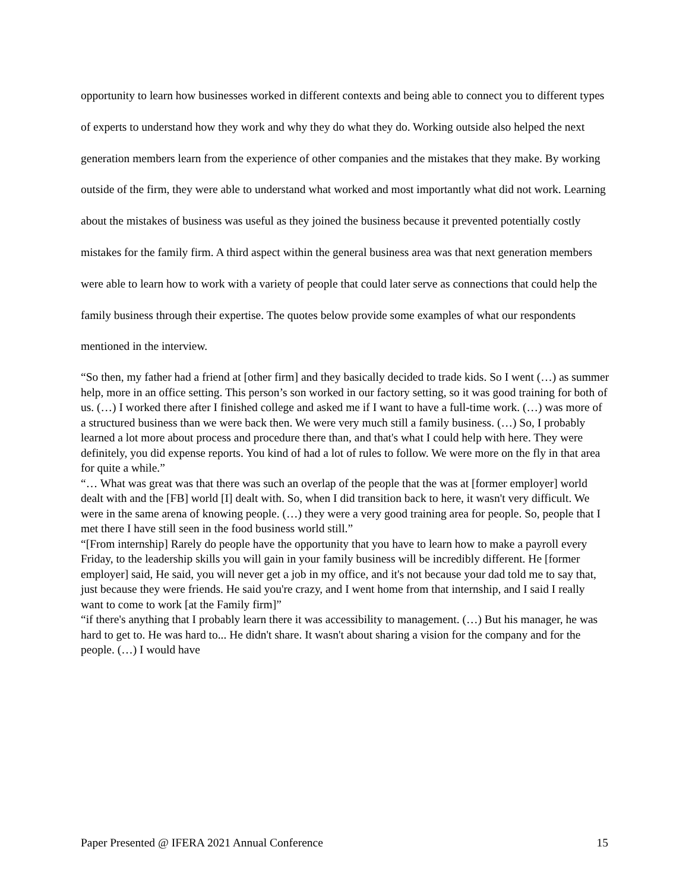opportunity to learn how businesses worked in different contexts and being able to connect you to different types of experts to understand how they work and why they do what they do. Working outside also helped the next generation members learn from the experience of other companies and the mistakes that they make. By working outside of the firm, they were able to understand what worked and most importantly what did not work. Learning about the mistakes of business was useful as they joined the business because it prevented potentially costly mistakes for the family firm. A third aspect within the general business area was that next generation members were able to learn how to work with a variety of people that could later serve as connections that could help the family business through their expertise. The quotes below provide some examples of what our respondents mentioned in the interview.
“So then, my father had a friend at [other firm] and they basically decided to trade kids. So I went (…) as summer help, more in an office setting. This person’s son worked in our factory setting, so it was good training for both of us. (…) I worked there after I finished college and asked me if I want to have a full-time work. (…) was more of a structured business than we were back then. We were very much still a family business. (…) So, I probably learned a lot more about process and procedure there than, and that's what I could help with here. They were definitely, you did expense reports. You kind of had a lot of rules to follow. We were more on the fly in that area for quite a while.”
“… What was great was that there was such an overlap of the people that the was at [former employer] world dealt with and the [FB] world [I] dealt with. So, when I did transition back to here, it wasn't very difficult. We were in the same arena of knowing people. (…) they were a very good training area for people. So, people that I met there I have still seen in the food business world still.”
“[From internship] Rarely do people have the opportunity that you have to learn how to make a payroll every Friday, to the leadership skills you will gain in your family business will be incredibly different. He [former employer] said, He said, you will never get a job in my office, and it's not because your dad told me to say that, just because they were friends. He said you're crazy, and I went home from that internship, and I said I really want to come to work [at the Family firm]”
“if there's anything that I probably learn there it was accessibility to management. (…) But his manager, he was hard to get to. He was hard to... He didn't share. It wasn't about sharing a vision for the company and for the people. (…) I would have
Paper Presented @ IFERA 2021 Annual Conference 15